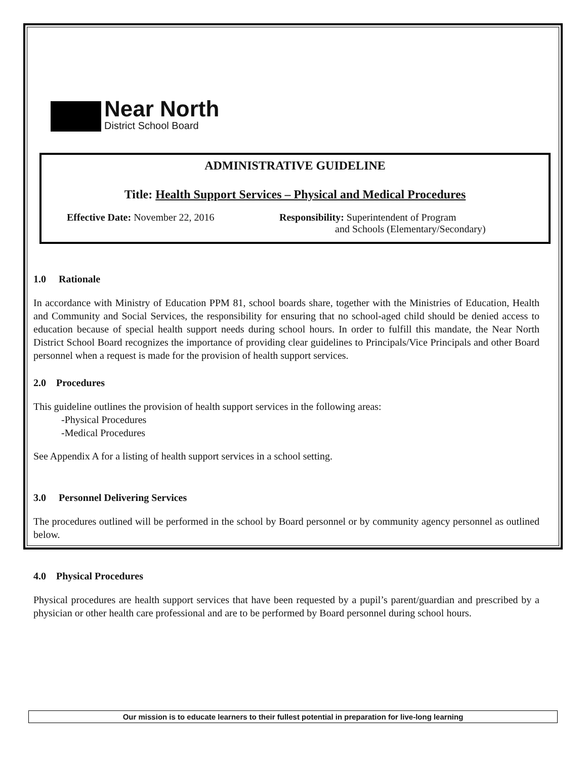Near North
District School Board
ADMINISTRATIVE GUIDELINE
Title: Health Support Services – Physical and Medical Procedures
Effective Date: November 22, 2016 Responsibility: Superintendent of Program
and Schools (Elementary/Secondary)
1.0 Rationale
In accordance with Ministry of Education PPM 81, school boards share, together with the Ministries of Education, Health and Community and Social Services, the responsibility for ensuring that no school-aged child should be denied access to education because of special health support needs during school hours. In order to fulfill this mandate, the Near North District School Board recognizes the importance of providing clear guidelines to Principals/Vice Principals and other Board personnel when a request is made for the provision of health support services.
2.0 Procedures
This guideline outlines the provision of health support services in the following areas:
-Physical Procedures
-Medical Procedures
See Appendix A for a listing of health support services in a school setting.
3.0 Personnel Delivering Services
The procedures outlined will be performed in the school by Board personnel or by community agency personnel as outlined below.
4.0 Physical Procedures
Physical procedures are health support services that have been requested by a pupil’s parent/guardian and prescribed by a physician or other health care professional and are to be performed by Board personnel during school hours.
Our mission is to educate learners to their fullest potential in preparation for live-long learning